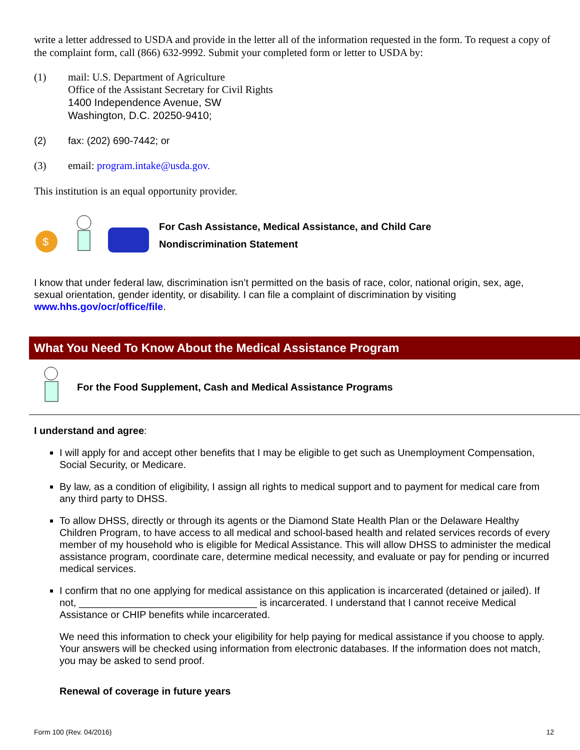write a letter addressed to USDA and provide in the letter all of the information requested in the form. To request a copy of the complaint form, call (866) 632-9992. Submit your completed form or letter to USDA by:
(1)
mail: U.S. Department of Agriculture
Office of the Assistant Secretary for Civil Rights
1400 Independence Avenue, SW
Washington, D.C. 20250-9410;
(2) fax: (202) 690-7442; or
(3) email: program.intake@usda.gov.
This institution is an equal opportunity provider.
$
For Cash Assistance, Medical Assistance, and Child Care
Nondiscrimination Statement
I know that under federal law, discrimination isn’t permitted on the basis of race, color, national origin, sex, age, sexual orientation, gender identity, or disability. I can file a complaint of discrimination by visiting www.hhs.gov/ocr/office/file.
What You Need To Know About the Medical Assistance Program
For the Food Supplement, Cash and Medical Assistance Programs
I understand and agree:
I will apply for and accept other benefits that I may be eligible to get such as Unemployment Compensation, Social Security, or Medicare.
By law, as a condition of eligibility, I assign all rights to medical support and to payment for medical care from any third party to DHSS.
To allow DHSS, directly or through its agents or the Diamond State Health Plan or the Delaware Healthy Children Program, to have access to all medical and school-based health and related services records of every member of my household who is eligible for Medical Assistance. This will allow DHSS to administer the medical assistance program, coordinate care, determine medical necessity, and evaluate or pay for pending or incurred medical services.
I confirm that no one applying for medical assistance on this application is incarcerated (detained or jailed). If not, ________________________________ is incarcerated. I understand that I cannot receive Medical Assistance or CHIP benefits while incarcerated.
We need this information to check your eligibility for help paying for medical assistance if you choose to apply. Your answers will be checked using information from electronic databases. If the information does not match, you may be asked to send proof.
Renewal of coverage in future years
Form 100 (Rev. 04/2016) 12